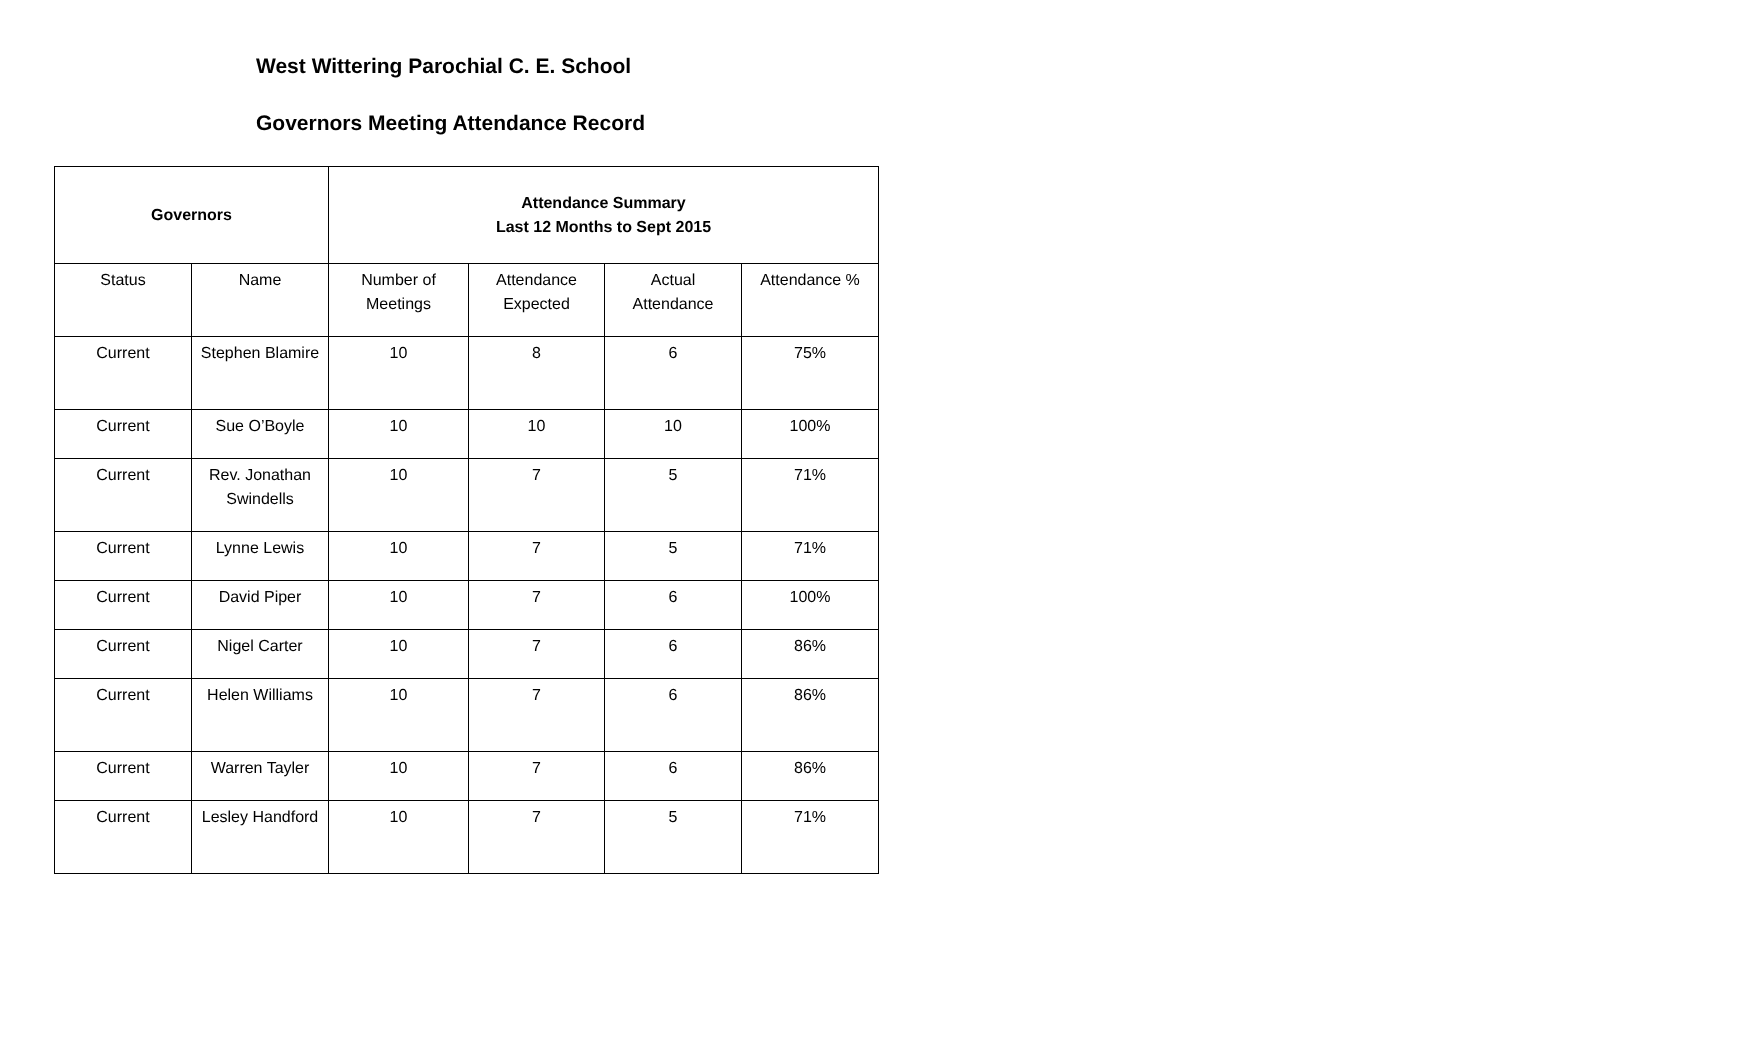West Wittering Parochial C. E. School
Governors Meeting Attendance Record
| Governors | | Attendance Summary Last 12 Months to Sept 2015 | | | |
| --- | --- | --- | --- | --- | --- |
| Status | Name | Number of Meetings | Attendance Expected | Actual Attendance | Attendance % |
| Current | Stephen Blamire | 10 | 8 | 6 | 75% |
| Current | Sue O’Boyle | 10 | 10 | 10 | 100% |
| Current | Rev. Jonathan Swindells | 10 | 7 | 5 | 71% |
| Current | Lynne Lewis | 10 | 7 | 5 | 71% |
| Current | David Piper | 10 | 7 | 6 | 100% |
| Current | Nigel Carter | 10 | 7 | 6 | 86% |
| Current | Helen Williams | 10 | 7 | 6 | 86% |
| Current | Warren Tayler | 10 | 7 | 6 | 86% |
| Current | Lesley Handford | 10 | 7 | 5 | 71% |